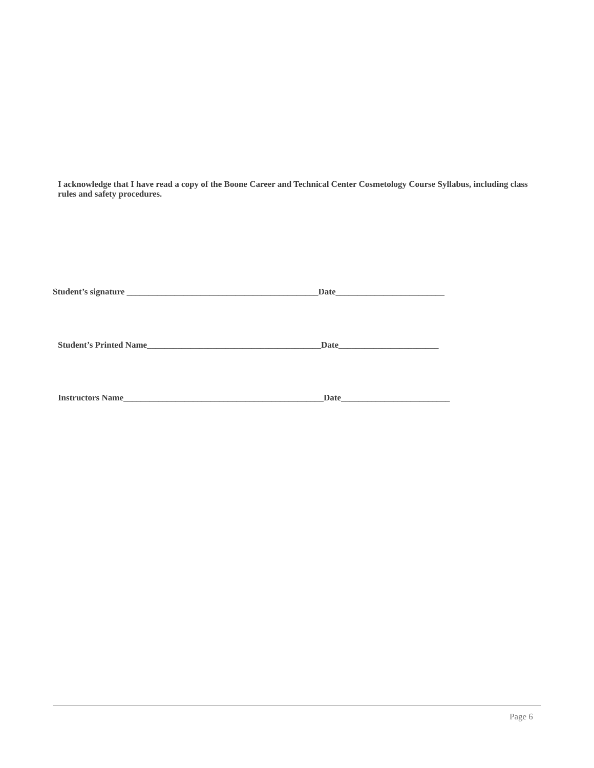I acknowledge that I have read a copy of the Boone Career and Technical Center Cosmetology Course Syllabus, including class rules and safety procedures.
Student’s signature ____________________________________________Date_________________________
Student’s Printed Name________________________________________Date_______________________
Instructors Name______________________________________________Date_________________________
Page 6